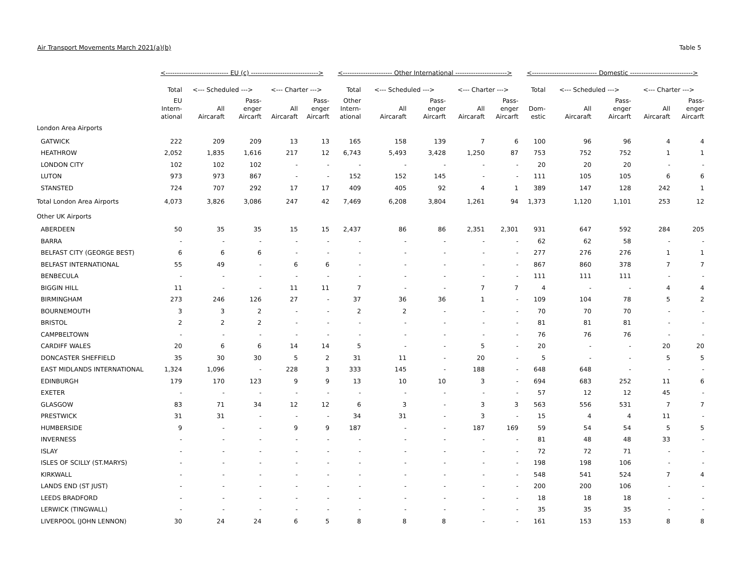Air Transport Movements March 2021(a)(b) Table 5
| | <---------------------------- EU (c) ------------------------------> | | | | | <---------------------- Other International -----------------------> | | | | | <----------------------------- Domestic ----------------------------> | | | | |
| --- | --- | --- | --- | --- | --- | --- | --- | --- | --- | --- | --- | --- | --- | --- | --- |
| | Total | <--- Scheduled ---> | | <--- Charter ---> | | Total | <--- Scheduled ---> | | <--- Charter ---> | | Total | <--- Scheduled ---> | | <--- Charter ---> | |
| | EU Intern- ational | All Aircaraft | Pass- enger Aircarft | All Aircaraft | Pass- enger Aircarft | Other Intern- ational | All Aircaraft | Pass- enger Aircarft | All Aircaraft | Pass- enger Aircarft | Dom- estic | All Aircaraft | Pass- enger Aircarft | All Aircaraft | Pass- enger Aircarft |
| London Area Airports | | | | | | | | | | | | | | | |
| GATWICK | 222 | 209 | 209 | 13 | 13 | 165 | 158 | 139 | 7 | 6 | 100 | 96 | 96 | 4 | 4 |
| HEATHROW | 2,052 | 1,835 | 1,616 | 217 | 12 | 6,743 | 5,493 | 3,428 | 1,250 | 87 | 753 | 752 | 752 | 1 | 1 |
| LONDON CITY | 102 | 102 | 102 | - | - | - | - | - | - | - | 20 | 20 | 20 | - | - |
| LUTON | 973 | 973 | 867 | - | - | 152 | 152 | 145 | - | - | 111 | 105 | 105 | 6 | 6 |
| STANSTED | 724 | 707 | 292 | 17 | 17 | 409 | 405 | 92 | 4 | 1 | 389 | 147 | 128 | 242 | 1 |
| Total London Area Airports | 4,073 | 3,826 | 3,086 | 247 | 42 | 7,469 | 6,208 | 3,804 | 1,261 | 94 | 1,373 | 1,120 | 1,101 | 253 | 12 |
| Other UK Airports | | | | | | | | | | | | | | | |
| ABERDEEN | 50 | 35 | 35 | 15 | 15 | 2,437 | 86 | 86 | 2,351 | 2,301 | 931 | 647 | 592 | 284 | 205 |
| BARRA | - | - | - | - | - | - | - | - | - | - | 62 | 62 | 58 | - | - |
| BELFAST CITY (GEORGE BEST) | 6 | 6 | 6 | - | - | - | - | - | - | - | 277 | 276 | 276 | 1 | 1 |
| BELFAST INTERNATIONAL | 55 | 49 | - | 6 | 6 | - | - | - | - | - | 867 | 860 | 378 | 7 | 7 |
| BENBECULA | - | - | - | - | - | - | - | - | - | - | 111 | 111 | 111 | - | - |
| BIGGIN HILL | 11 | - | - | 11 | 11 | 7 | - | - | 7 | 7 | 4 | - | - | 4 | 4 |
| BIRMINGHAM | 273 | 246 | 126 | 27 | - | 37 | 36 | 36 | 1 | - | 109 | 104 | 78 | 5 | 2 |
| BOURNEMOUTH | 3 | 3 | 2 | - | - | 2 | 2 | - | - | - | 70 | 70 | 70 | - | - |
| BRISTOL | 2 | 2 | 2 | - | - | - | - | - | - | - | 81 | 81 | 81 | - | - |
| CAMPBELTOWN | - | - | - | - | - | - | - | - | - | - | 76 | 76 | 76 | - | - |
| CARDIFF WALES | 20 | 6 | 6 | 14 | 14 | 5 | - | - | 5 | - | 20 | - | - | 20 | 20 |
| DONCASTER SHEFFIELD | 35 | 30 | 30 | 5 | 2 | 31 | 11 | - | 20 | - | 5 | - | - | 5 | 5 |
| EAST MIDLANDS INTERNATIONAL | 1,324 | 1,096 | - | 228 | 3 | 333 | 145 | - | 188 | - | 648 | 648 | - | - | - |
| EDINBURGH | 179 | 170 | 123 | 9 | 9 | 13 | 10 | 10 | 3 | - | 694 | 683 | 252 | 11 | 6 |
| EXETER | - | - | - | - | - | - | - | - | - | - | 57 | 12 | 12 | 45 | - |
| GLASGOW | 83 | 71 | 34 | 12 | 12 | 6 | 3 | - | 3 | 3 | 563 | 556 | 531 | 7 | 7 |
| PRESTWICK | 31 | 31 | - | - | - | 34 | 31 | - | 3 | - | 15 | 4 | 4 | 11 | - |
| HUMBERSIDE | 9 | - | - | 9 | 9 | 187 | - | - | 187 | 169 | 59 | 54 | 54 | 5 | 5 |
| INVERNESS | - | - | - | - | - | - | - | - | - | - | 81 | 48 | 48 | 33 | - |
| ISLAY | - | - | - | - | - | - | - | - | - | - | 72 | 72 | 71 | - | - |
| ISLES OF SCILLY (ST.MARYS) | - | - | - | - | - | - | - | - | - | - | 198 | 198 | 106 | - | - |
| KIRKWALL | - | - | - | - | - | - | - | - | - | - | 548 | 541 | 524 | 7 | 4 |
| LANDS END (ST JUST) | - | - | - | - | - | - | - | - | - | - | 200 | 200 | 106 | - | - |
| LEEDS BRADFORD | - | - | - | - | - | - | - | - | - | - | 18 | 18 | 18 | - | - |
| LERWICK (TINGWALL) | - | - | - | - | - | - | - | - | - | - | 35 | 35 | 35 | - | - |
| LIVERPOOL (JOHN LENNON) | 30 | 24 | 24 | 6 | 5 | 8 | 8 | 8 | - | - | 161 | 153 | 153 | 8 | 8 |